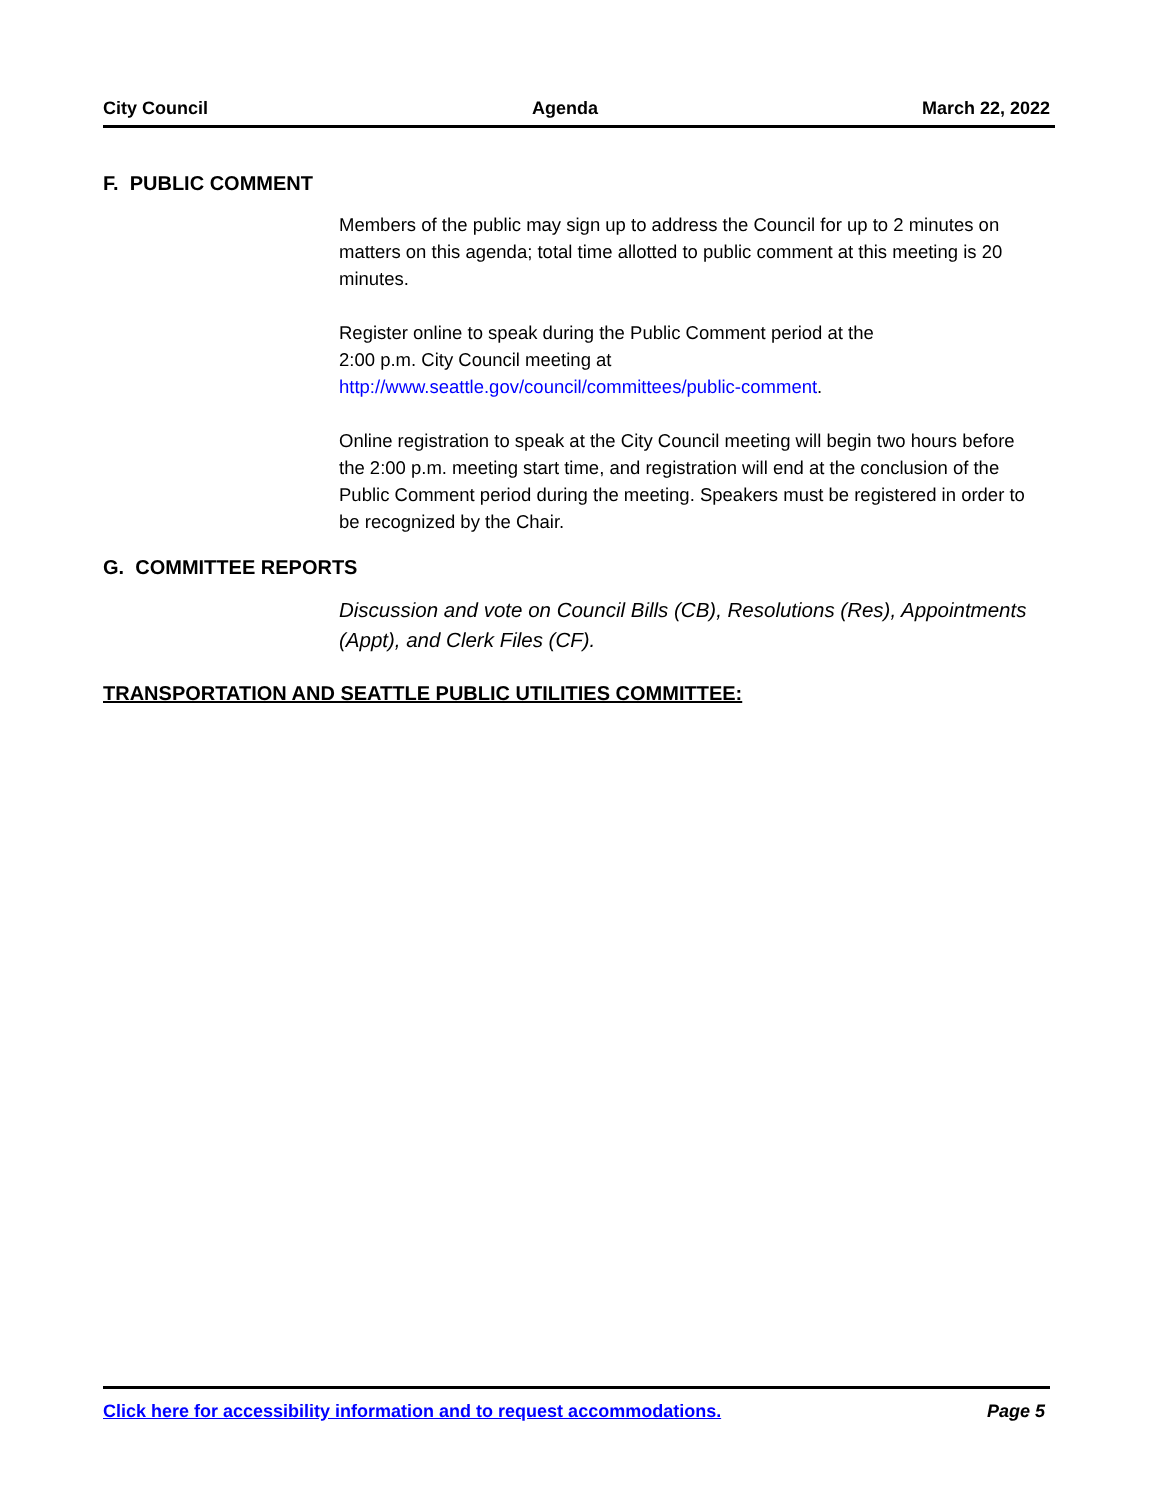City Council Agenda March 22, 2022
F. PUBLIC COMMENT
Members of the public may sign up to address the Council for up to 2 minutes on matters on this agenda; total time allotted to public comment at this meeting is 20 minutes.
Register online to speak during the Public Comment period at the
2:00 p.m. City Council meeting at
http://www.seattle.gov/council/committees/public-comment.
Online registration to speak at the City Council meeting will begin two hours before the 2:00 p.m. meeting start time, and registration will end at the conclusion of the Public Comment period during the meeting. Speakers must be registered in order to be recognized by the Chair.
G. COMMITTEE REPORTS
Discussion and vote on Council Bills (CB), Resolutions (Res), Appointments (Appt), and Clerk Files (CF).
TRANSPORTATION AND SEATTLE PUBLIC UTILITIES COMMITTEE:
Click here for accessibility information and to request accommodations. Page 5